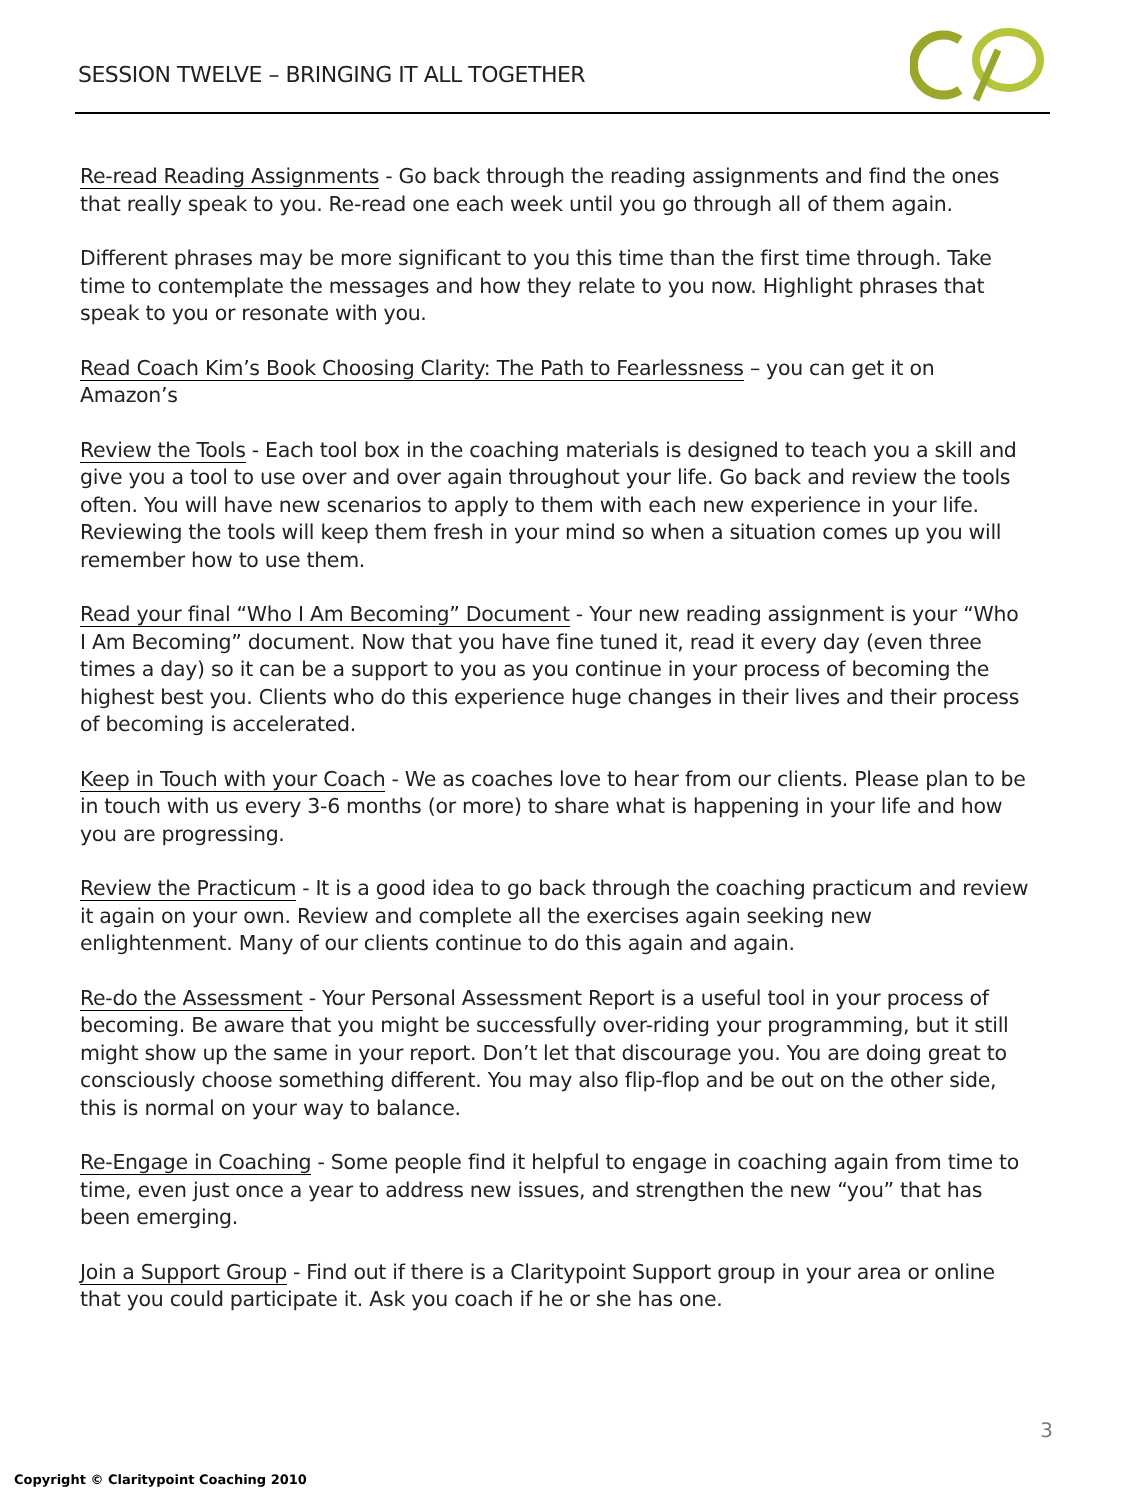SESSION TWELVE – BRINGING IT ALL TOGETHER
Re-read Reading Assignments - Go back through the reading assignments and find the ones that really speak to you. Re-read one each week until you go through all of them again.
Different phrases may be more significant to you this time than the first time through. Take time to contemplate the messages and how they relate to you now. Highlight phrases that speak to you or resonate with you.
Read Coach Kim’s Book Choosing Clarity: The Path to Fearlessness – you can get it on Amazon’s
Review the Tools - Each tool box in the coaching materials is designed to teach you a skill and give you a tool to use over and over again throughout your life. Go back and review the tools often. You will have new scenarios to apply to them with each new experience in your life. Reviewing the tools will keep them fresh in your mind so when a situation comes up you will remember how to use them.
Read your final “Who I Am Becoming” Document - Your new reading assignment is your “Who I Am Becoming” document. Now that you have fine tuned it, read it every day (even three times a day) so it can be a support to you as you continue in your process of becoming the highest best you. Clients who do this experience huge changes in their lives and their process of becoming is accelerated.
Keep in Touch with your Coach - We as coaches love to hear from our clients. Please plan to be in touch with us every 3-6 months (or more) to share what is happening in your life and how you are progressing.
Review the Practicum - It is a good idea to go back through the coaching practicum and review it again on your own. Review and complete all the exercises again seeking new enlightenment. Many of our clients continue to do this again and again.
Re-do the Assessment - Your Personal Assessment Report is a useful tool in your process of becoming. Be aware that you might be successfully over-riding your programming, but it still might show up the same in your report. Don’t let that discourage you. You are doing great to consciously choose something different. You may also flip-flop and be out on the other side, this is normal on your way to balance.
Re-Engage in Coaching - Some people find it helpful to engage in coaching again from time to time, even just once a year to address new issues, and strengthen the new “you” that has been emerging.
Join a Support Group - Find out if there is a Claritypoint Support group in your area or online that you could participate it. Ask you coach if he or she has one.
3
Copyright © Claritypoint Coaching 2010